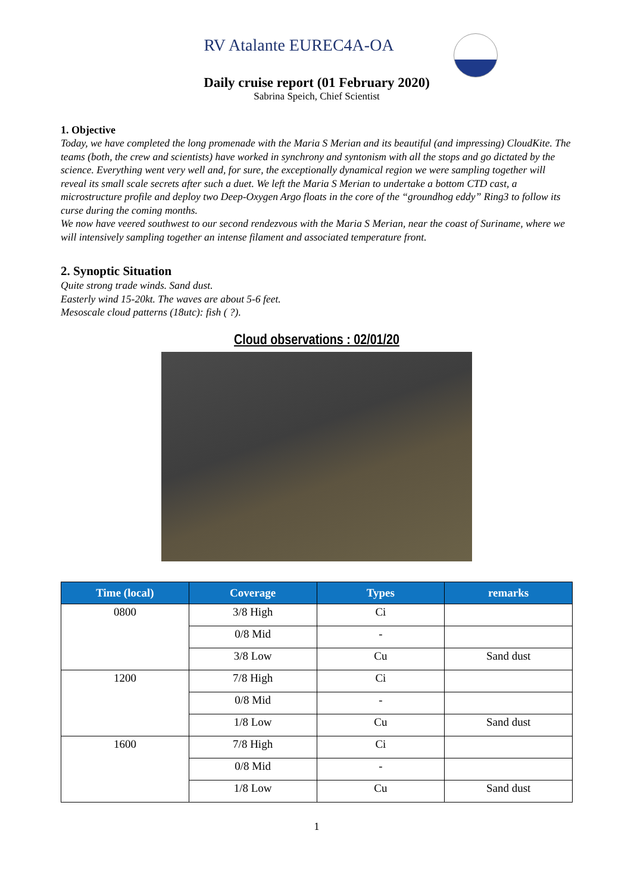RV Atalante EUREC4A-OA
Daily cruise report (01 February 2020)
Sabrina Speich, Chief Scientist
1. Objective
Today, we have completed the long promenade with the Maria S Merian and its beautiful (and impressing) CloudKite. The teams (both, the crew and scientists) have worked in synchrony and syntonism with all the stops and go dictated by the science. Everything went very well and, for sure, the exceptionally dynamical region we were sampling together will reveal its small scale secrets after such a duet. We left the Maria S Merian to undertake a bottom CTD cast, a microstructure profile and deploy two Deep-Oxygen Argo floats in the core of the “groundhog eddy” Ring3 to follow its curse during the coming months.
We now have veered southwest to our second rendezvous with the Maria S Merian, near the coast of Suriname, where we will intensively sampling together an intense filament and associated temperature front.
2. Synoptic Situation
Quite strong trade winds. Sand dust.
Easterly wind 15-20kt. The waves are about 5-6 feet.
Mesoscale cloud patterns (18utc): fish ( ?).
Cloud observations : 02/01/20
| Time (local) | Coverage | Types | remarks |
| --- | --- | --- | --- |
| 0800 | 3/8 High | Ci | |
| | 0/8 Mid | - | |
| | 3/8 Low | Cu | Sand dust |
| 1200 | 7/8 High | Ci | |
| | 0/8 Mid | - | |
| | 1/8 Low | Cu | Sand dust |
| 1600 | 7/8 High | Ci | |
| | 0/8 Mid | - | |
| | 1/8 Low | Cu | Sand dust |
1